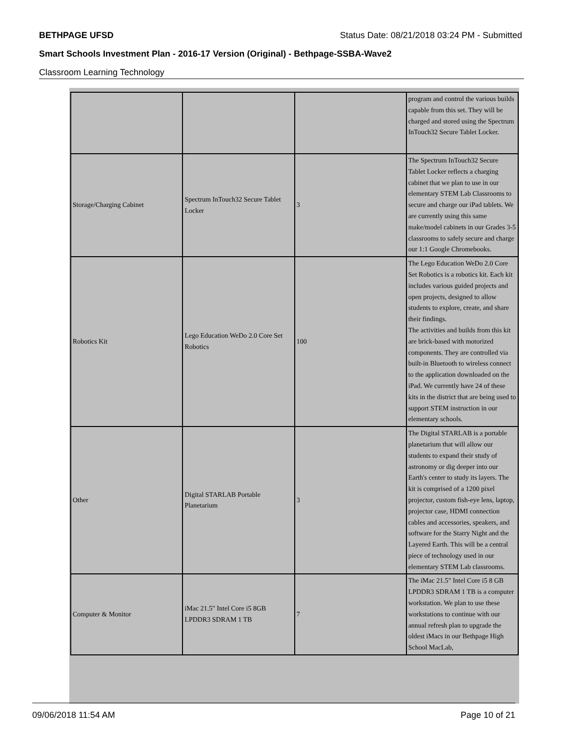BETHPAGE UFSD Status Date: 08/21/2018 03:24 PM - Submitted
Smart Schools Investment Plan - 2016-17 Version (Original) - Bethpage-SSBA-Wave2
Classroom Learning Technology
| | | | program and control the various builds capable from this set. They will be charged and stored using the Spectrum InTouch32 Secure Tablet Locker. |
| Storage/Charging Cabinet | Spectrum InTouch32 Secure Tablet Locker | 3 | The Spectrum InTouch32 Secure Tablet Locker reflects a charging cabinet that we plan to use in our elementary STEM Lab Classrooms to secure and charge our iPad tablets. We are currently using this same make/model cabinets in our Grades 3-5 classrooms to safely secure and charge our 1:1 Google Chromebooks. |
| Robotics Kit | Lego Education WeDo 2.0 Core Set Robotics | 100 | The Lego Education WeDo 2.0 Core Set Robotics is a robotics kit. Each kit includes various guided projects and open projects, designed to allow students to explore, create, and share their findings. The activities and builds from this kit are brick-based with motorized components. They are controlled via built-in Bluetooth to wireless connect to the application downloaded on the iPad. We currently have 24 of these kits in the district that are being used to support STEM instruction in our elementary schools. |
| Other | Digital STARLAB Portable Planetarium | 3 | The Digital STARLAB is a portable planetarium that will allow our students to expand their study of astronomy or dig deeper into our Earth's center to study its layers. The kit is comprised of a 1200 pixel projector, custom fish-eye lens, laptop, projector case, HDMI connection cables and accessories, speakers, and software for the Starry Night and the Layered Earth. This will be a central piece of technology used in our elementary STEM Lab classrooms. |
| Computer & Monitor | iMac 21.5" Intel Core i5 8GB LPDDR3 SDRAM 1 TB | 7 | The iMac 21.5" Intel Core i5 8 GB LPDDR3 SDRAM 1 TB is a computer workstation. We plan to use these workstations to continue with our annual refresh plan to upgrade the oldest iMacs in our Bethpage High School MacLab, |
09/06/2018 11:54 AM Page 10 of 21